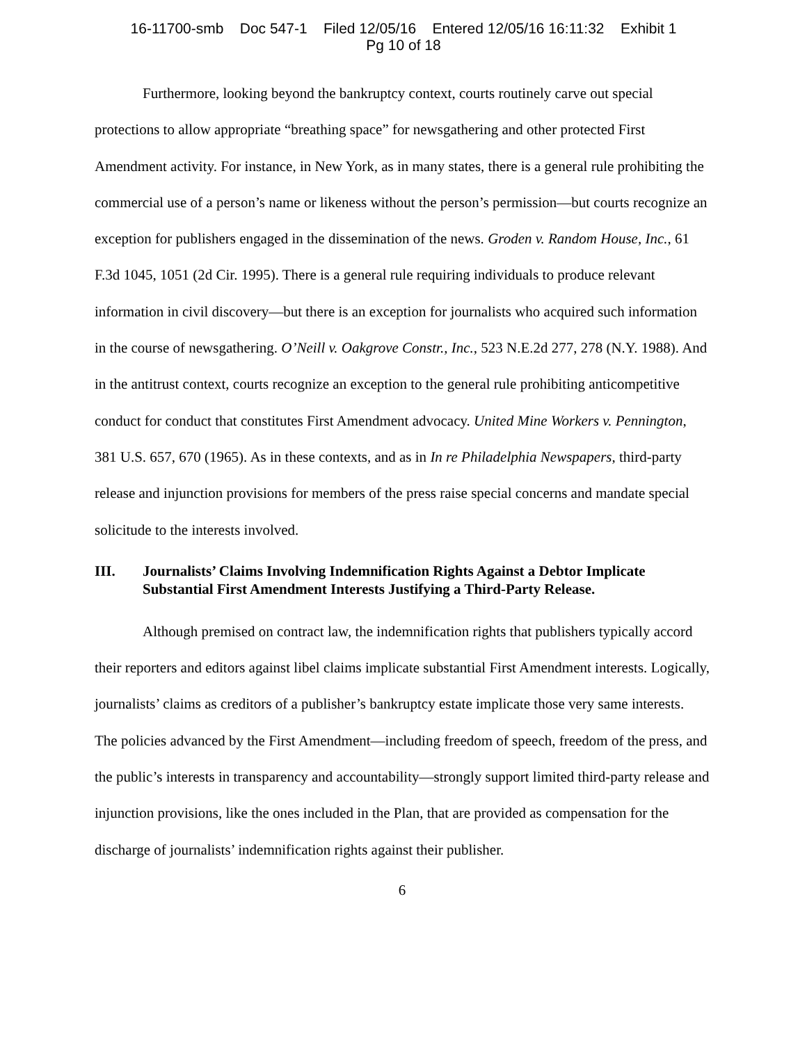16-11700-smb Doc 547-1 Filed 12/05/16 Entered 12/05/16 16:11:32 Exhibit 1
Pg 10 of 18
Furthermore, looking beyond the bankruptcy context, courts routinely carve out special protections to allow appropriate “breathing space” for newsgathering and other protected First Amendment activity. For instance, in New York, as in many states, there is a general rule prohibiting the commercial use of a person’s name or likeness without the person’s permission—but courts recognize an exception for publishers engaged in the dissemination of the news. Groden v. Random House, Inc., 61 F.3d 1045, 1051 (2d Cir. 1995). There is a general rule requiring individuals to produce relevant information in civil discovery—but there is an exception for journalists who acquired such information in the course of newsgathering. O’Neill v. Oakgrove Constr., Inc., 523 N.E.2d 277, 278 (N.Y. 1988). And in the antitrust context, courts recognize an exception to the general rule prohibiting anticompetitive conduct for conduct that constitutes First Amendment advocacy. United Mine Workers v. Pennington, 381 U.S. 657, 670 (1965). As in these contexts, and as in In re Philadelphia Newspapers, third-party release and injunction provisions for members of the press raise special concerns and mandate special solicitude to the interests involved.
III. Journalists’ Claims Involving Indemnification Rights Against a Debtor Implicate Substantial First Amendment Interests Justifying a Third-Party Release.
Although premised on contract law, the indemnification rights that publishers typically accord their reporters and editors against libel claims implicate substantial First Amendment interests. Logically, journalists’ claims as creditors of a publisher’s bankruptcy estate implicate those very same interests. The policies advanced by the First Amendment—including freedom of speech, freedom of the press, and the public’s interests in transparency and accountability—strongly support limited third-party release and injunction provisions, like the ones included in the Plan, that are provided as compensation for the discharge of journalists’ indemnification rights against their publisher.
6